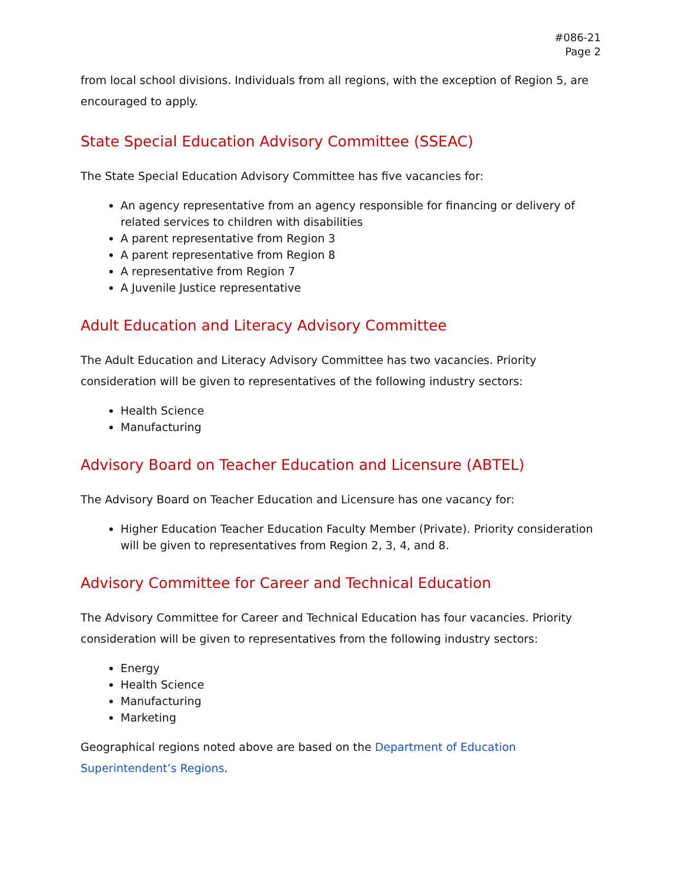#086-21
Page 2
from local school divisions. Individuals from all regions, with the exception of Region 5, are encouraged to apply.
State Special Education Advisory Committee (SSEAC)
The State Special Education Advisory Committee has five vacancies for:
An agency representative from an agency responsible for financing or delivery of related services to children with disabilities
A parent representative from Region 3
A parent representative from Region 8
A representative from Region 7
A Juvenile Justice representative
Adult Education and Literacy Advisory Committee
The Adult Education and Literacy Advisory Committee has two vacancies. Priority consideration will be given to representatives of the following industry sectors:
Health Science
Manufacturing
Advisory Board on Teacher Education and Licensure (ABTEL)
The Advisory Board on Teacher Education and Licensure has one vacancy for:
Higher Education Teacher Education Faculty Member (Private). Priority consideration will be given to representatives from Region 2, 3, 4, and 8.
Advisory Committee for Career and Technical Education
The Advisory Committee for Career and Technical Education has four vacancies. Priority consideration will be given to representatives from the following industry sectors:
Energy
Health Science
Manufacturing
Marketing
Geographical regions noted above are based on the Department of Education Superintendent’s Regions.